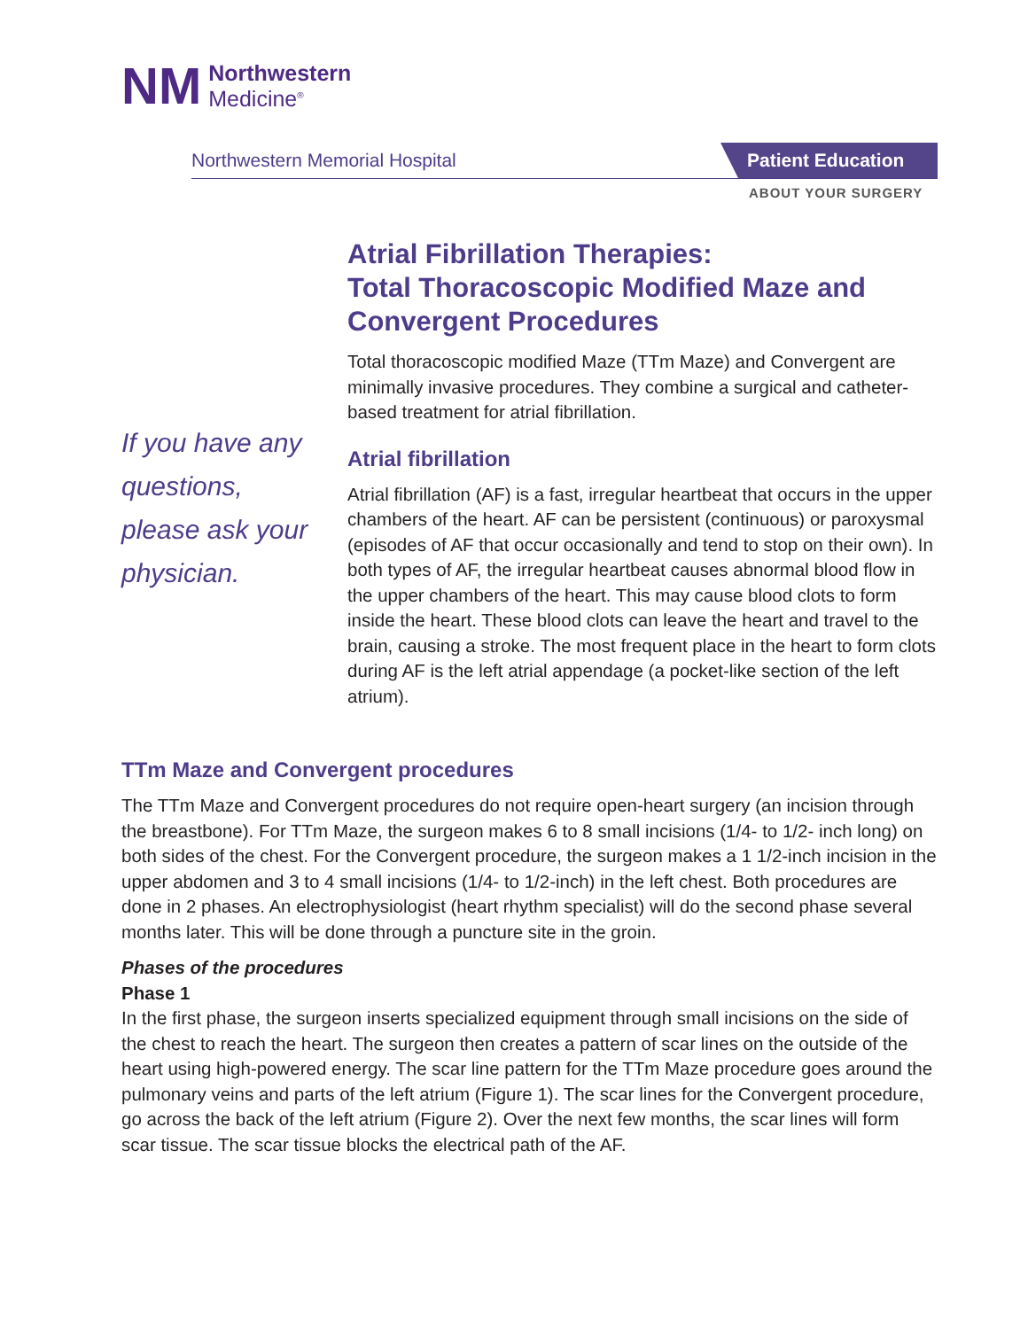NM
Northwestern
Medicine<sup>®</sup>
Northwestern Memorial Hospital Patient Education
ABOUT YOUR SURGERY
Atrial Fibrillation Therapies:
Total Thoracoscopic Modified Maze and Convergent Procedures
Total thoracoscopic modified Maze (TTm Maze) and Convergent are minimally invasive procedures. They combine a surgical and catheter-based treatment for atrial fibrillation.
Atrial fibrillation
Atrial fibrillation (AF) is a fast, irregular heartbeat that occurs in the upper chambers of the heart. AF can be persistent (continuous) or paroxysmal (episodes of AF that occur occasionally and tend to stop on their own). In both types of AF, the irregular heartbeat causes abnormal blood flow in the upper chambers of the heart. This may cause blood clots to form inside the heart. These blood clots can leave the heart and travel to the brain, causing a stroke. The most frequent place in the heart to form clots during AF is the left atrial appendage (a pocket-like section of the left atrium).
If you have any questions, please ask your physician.
TTm Maze and Convergent procedures
The TTm Maze and Convergent procedures do not require open-heart surgery (an incision through the breastbone). For TTm Maze, the surgeon makes 6 to 8 small incisions (1/4- to 1/2- inch long) on both sides of the chest. For the Convergent procedure, the surgeon makes a 1 1/2-inch incision in the upper abdomen and 3 to 4 small incisions (1/4- to 1/2-inch) in the left chest. Both procedures are done in 2 phases. An electrophysiologist (heart rhythm specialist) will do the second phase several months later. This will be done through a puncture site in the groin.
Phases of the procedures
Phase 1
In the first phase, the surgeon inserts specialized equipment through small incisions on the side of the chest to reach the heart. The surgeon then creates a pattern of scar lines on the outside of the heart using high-powered energy. The scar line pattern for the TTm Maze procedure goes around the pulmonary veins and parts of the left atrium (Figure 1). The scar lines for the Convergent procedure, go across the back of the left atrium (Figure 2). Over the next few months, the scar lines will form scar tissue. The scar tissue blocks the electrical path of the AF.